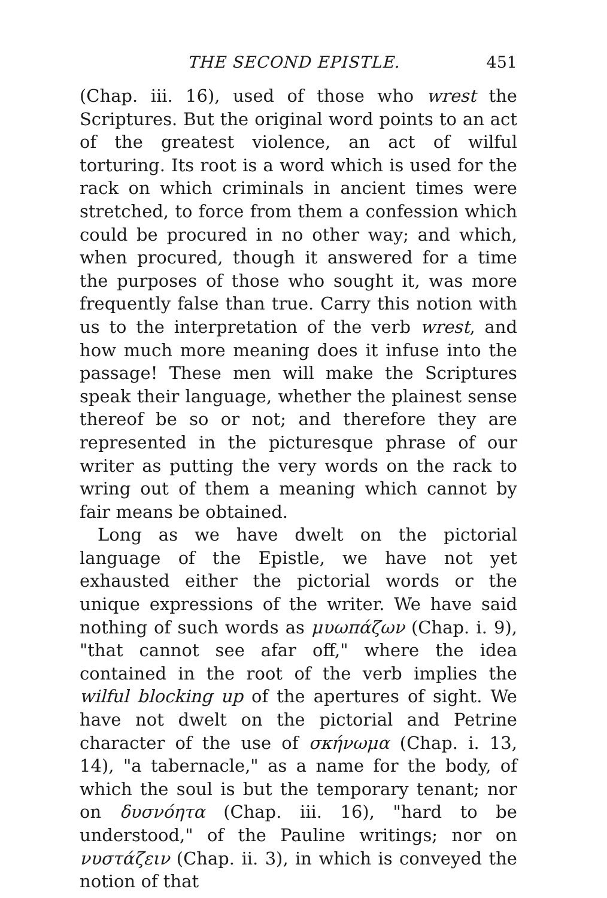THE SECOND EPISTLE. 451
(Chap. iii. 16), used of those who wrest the Scriptures. But the original word points to an act of the greatest violence, an act of wilful torturing. Its root is a word which is used for the rack on which criminals in ancient times were stretched, to force from them a confession which could be procured in no other way; and which, when procured, though it answered for a time the purposes of those who sought it, was more frequently false than true. Carry this notion with us to the interpretation of the verb wrest, and how much more meaning does it infuse into the passage! These men will make the Scriptures speak their language, whether the plainest sense thereof be so or not; and therefore they are represented in the picturesque phrase of our writer as putting the very words on the rack to wring out of them a meaning which cannot by fair means be obtained.
Long as we have dwelt on the pictorial language of the Epistle, we have not yet exhausted either the pictorial words or the unique expressions of the writer. We have said nothing of such words as μυωπάζων (Chap. i. 9), "that cannot see afar off," where the idea contained in the root of the verb implies the wilful blocking up of the apertures of sight. We have not dwelt on the pictorial and Petrine character of the use of σκήνωμα (Chap. i. 13, 14), "a tabernacle," as a name for the body, of which the soul is but the temporary tenant; nor on δυσνόητα (Chap. iii. 16), "hard to be understood," of the Pauline writings; nor on νυστάζειν (Chap. ii. 3), in which is conveyed the notion of that